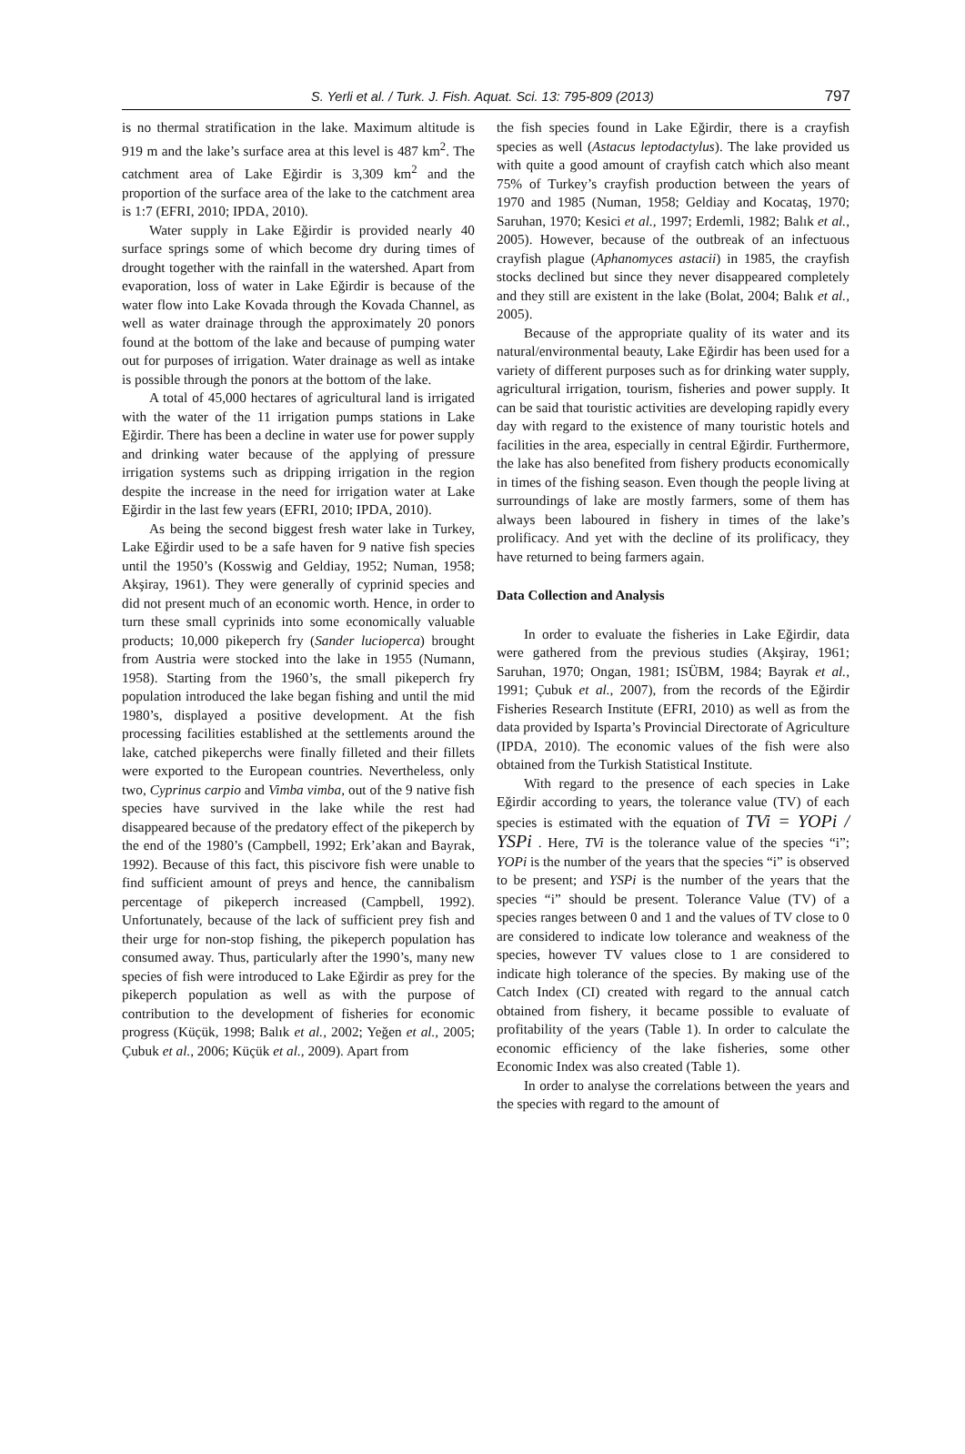S. Yerli et al. / Turk. J. Fish. Aquat. Sci. 13: 795-809 (2013) 797
is no thermal stratification in the lake. Maximum altitude is 919 m and the lake’s surface area at this level is 487 km<sup>2</sup>. The catchment area of Lake Eğirdir is 3,309 km<sup>2</sup> and the proportion of the surface area of the lake to the catchment area is 1:7 (EFRI, 2010; IPDA, 2010).
Water supply in Lake Eğirdir is provided nearly 40 surface springs some of which become dry during times of drought together with the rainfall in the watershed. Apart from evaporation, loss of water in Lake Eğirdir is because of the water flow into Lake Kovada through the Kovada Channel, as well as water drainage through the approximately 20 ponors found at the bottom of the lake and because of pumping water out for purposes of irrigation. Water drainage as well as intake is possible through the ponors at the bottom of the lake.
A total of 45,000 hectares of agricultural land is irrigated with the water of the 11 irrigation pumps stations in Lake Eğirdir. There has been a decline in water use for power supply and drinking water because of the applying of pressure irrigation systems such as dripping irrigation in the region despite the increase in the need for irrigation water at Lake Eğirdir in the last few years (EFRI, 2010; IPDA, 2010).
As being the second biggest fresh water lake in Turkey, Lake Eğirdir used to be a safe haven for 9 native fish species until the 1950’s (Kosswig and Geldiay, 1952; Numan, 1958; Akşiray, 1961). They were generally of cyprinid species and did not present much of an economic worth. Hence, in order to turn these small cyprinids into some economically valuable products; 10,000 pikeperch fry (Sander lucioperca) brought from Austria were stocked into the lake in 1955 (Numann, 1958). Starting from the 1960’s, the small pikeperch fry population introduced the lake began fishing and until the mid 1980’s, displayed a positive development. At the fish processing facilities established at the settlements around the lake, catched pikeperchs were finally filleted and their fillets were exported to the European countries. Nevertheless, only two, Cyprinus carpio and Vimba vimba, out of the 9 native fish species have survived in the lake while the rest had disappeared because of the predatory effect of the pikeperch by the end of the 1980’s (Campbell, 1992; Erk’akan and Bayrak, 1992). Because of this fact, this piscivore fish were unable to find sufficient amount of preys and hence, the cannibalism percentage of pikeperch increased (Campbell, 1992). Unfortunately, because of the lack of sufficient prey fish and their urge for non-stop fishing, the pikeperch population has consumed away. Thus, particularly after the 1990’s, many new species of fish were introduced to Lake Eğirdir as prey for the pikeperch population as well as with the purpose of contribution to the development of fisheries for economic progress (Küçük, 1998; Balık et al., 2002; Yeğen et al., 2005; Çubuk et al., 2006; Küçük et al., 2009). Apart from
the fish species found in Lake Eğirdir, there is a crayfish species as well (Astacus leptodactylus). The lake provided us with quite a good amount of crayfish catch which also meant 75% of Turkey’s crayfish production between the years of 1970 and 1985 (Numan, 1958; Geldiay and Kocataş, 1970; Saruhan, 1970; Kesici et al., 1997; Erdemli, 1982; Balık et al., 2005). However, because of the outbreak of an infectuous crayfish plague (Aphanomyces astacii) in 1985, the crayfish stocks declined but since they never disappeared completely and they still are existent in the lake (Bolat, 2004; Balık et al., 2005).
Because of the appropriate quality of its water and its natural/environmental beauty, Lake Eğirdir has been used for a variety of different purposes such as for drinking water supply, agricultural irrigation, tourism, fisheries and power supply. It can be said that touristic activities are developing rapidly every day with regard to the existence of many touristic hotels and facilities in the area, especially in central Eğirdir. Furthermore, the lake has also benefited from fishery products economically in times of the fishing season. Even though the people living at surroundings of lake are mostly farmers, some of them has always been laboured in fishery in times of the lake’s prolificacy. And yet with the decline of its prolificacy, they have returned to being farmers again.
Data Collection and Analysis
In order to evaluate the fisheries in Lake Eğirdir, data were gathered from the previous studies (Akşiray, 1961; Saruhan, 1970; Ongan, 1981; ISÜBM, 1984; Bayrak et al., 1991; Çubuk et al., 2007), from the records of the Eğirdir Fisheries Research Institute (EFRI, 2010) as well as from the data provided by Isparta’s Provincial Directorate of Agriculture (IPDA, 2010). The economic values of the fish were also obtained from the Turkish Statistical Institute.
With regard to the presence of each species in Lake Eğirdir according to years, the tolerance value (TV) of each species is estimated with the equation of TVi = YOPi / YSPi . Here, TVi is the tolerance value of the species “i”; YOPi is the number of the years that the species “i” is observed to be present; and YSPi is the number of the years that the species “i” should be present. Tolerance Value (TV) of a species ranges between 0 and 1 and the values of TV close to 0 are considered to indicate low tolerance and weakness of the species, however TV values close to 1 are considered to indicate high tolerance of the species. By making use of the Catch Index (CI) created with regard to the annual catch obtained from fishery, it became possible to evaluate of profitability of the years (Table 1). In order to calculate the economic efficiency of the lake fisheries, some other Economic Index was also created (Table 1).
In order to analyse the correlations between the years and the species with regard to the amount of